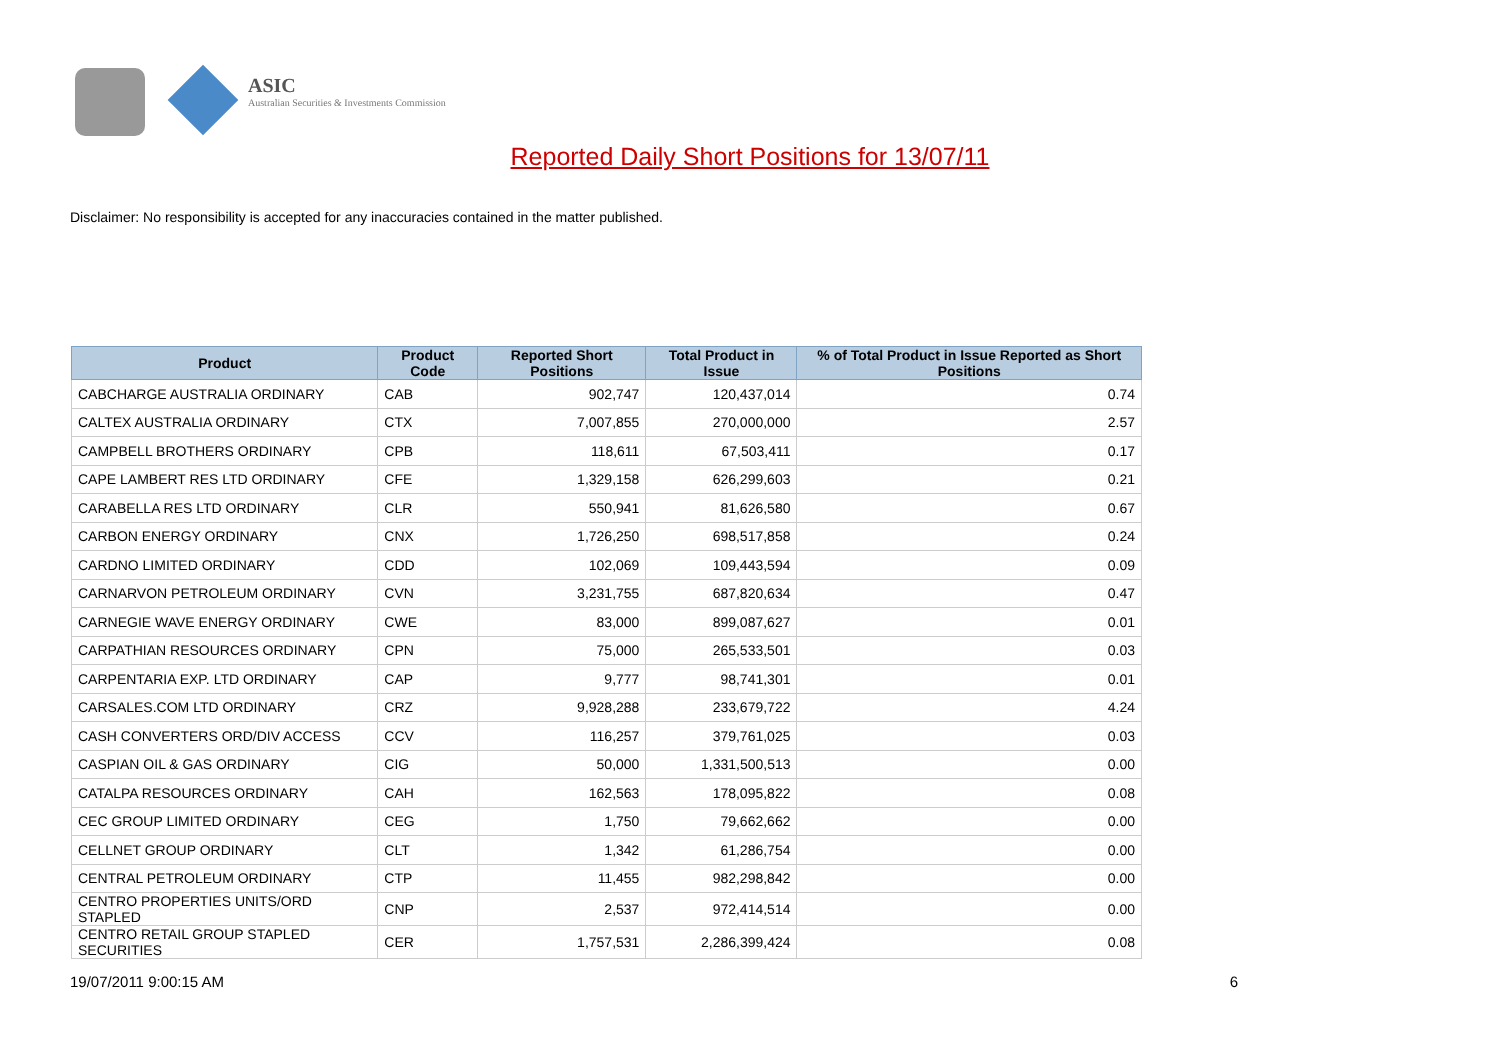ASIC
Australian Securities & Investments Commission
Reported Daily Short Positions for 13/07/11
Disclaimer: No responsibility is accepted for any inaccuracies contained in the matter published.
| Product | Product Code | Reported Short Positions | Total Product in Issue | % of Total Product in Issue Reported as Short Positions |
| --- | --- | --- | --- | --- |
| CABCHARGE AUSTRALIA ORDINARY | CAB | 902,747 | 120,437,014 | 0.74 |
| CALTEX AUSTRALIA ORDINARY | CTX | 7,007,855 | 270,000,000 | 2.57 |
| CAMPBELL BROTHERS ORDINARY | CPB | 118,611 | 67,503,411 | 0.17 |
| CAPE LAMBERT RES LTD ORDINARY | CFE | 1,329,158 | 626,299,603 | 0.21 |
| CARABELLA RES LTD ORDINARY | CLR | 550,941 | 81,626,580 | 0.67 |
| CARBON ENERGY ORDINARY | CNX | 1,726,250 | 698,517,858 | 0.24 |
| CARDNO LIMITED ORDINARY | CDD | 102,069 | 109,443,594 | 0.09 |
| CARNARVON PETROLEUM ORDINARY | CVN | 3,231,755 | 687,820,634 | 0.47 |
| CARNEGIE WAVE ENERGY ORDINARY | CWE | 83,000 | 899,087,627 | 0.01 |
| CARPATHIAN RESOURCES ORDINARY | CPN | 75,000 | 265,533,501 | 0.03 |
| CARPENTARIA EXP. LTD ORDINARY | CAP | 9,777 | 98,741,301 | 0.01 |
| CARSALES.COM LTD ORDINARY | CRZ | 9,928,288 | 233,679,722 | 4.24 |
| CASH CONVERTERS ORD/DIV ACCESS | CCV | 116,257 | 379,761,025 | 0.03 |
| CASPIAN OIL & GAS ORDINARY | CIG | 50,000 | 1,331,500,513 | 0.00 |
| CATALPA RESOURCES ORDINARY | CAH | 162,563 | 178,095,822 | 0.08 |
| CEC GROUP LIMITED ORDINARY | CEG | 1,750 | 79,662,662 | 0.00 |
| CELLNET GROUP ORDINARY | CLT | 1,342 | 61,286,754 | 0.00 |
| CENTRAL PETROLEUM ORDINARY | CTP | 11,455 | 982,298,842 | 0.00 |
| CENTRO PROPERTIES UNITS/ORD STAPLED | CNP | 2,537 | 972,414,514 | 0.00 |
| CENTRO RETAIL GROUP STAPLED SECURITIES | CER | 1,757,531 | 2,286,399,424 | 0.08 |
19/07/2011 9:00:15 AM 6